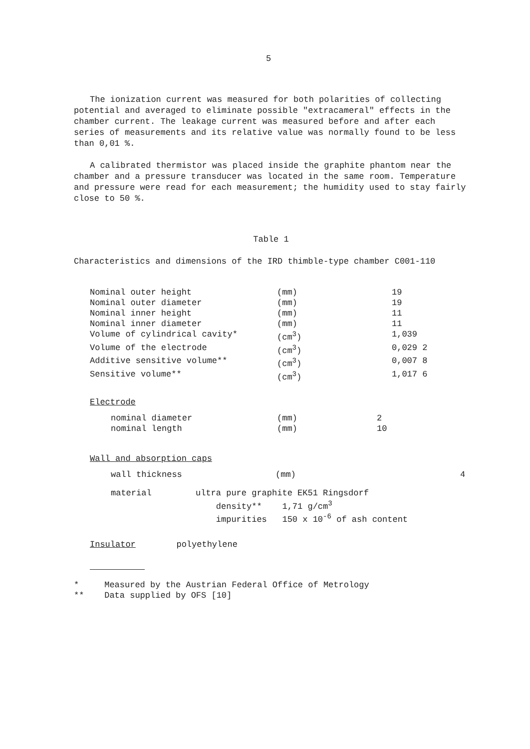5
The ionization current was measured for both polarities of collecting potential and averaged to eliminate possible "extracameral" effects in the chamber current. The leakage current was measured before and after each series of measurements and its relative value was normally found to be less than 0,01 %.
A calibrated thermistor was placed inside the graphite phantom near the chamber and a pressure transducer was located in the same room. Temperature and pressure were read for each measurement; the humidity used to stay fairly close to 50 %.
Table 1
Characteristics and dimensions of the IRD thimble-type chamber C001-110
| Nominal outer height | (mm) | 19 |
| Nominal outer diameter | (mm) | 19 |
| Nominal inner height | (mm) | 11 |
| Nominal inner diameter | (mm) | 11 |
| Volume of cylindrical cavity* | (cm<sup>3</sup>) | 1,039 |
| Volume of the electrode | (cm<sup>3</sup>) | 0,029 2 |
| Additive sensitive volume** | (cm<sup>3</sup>) | 0,007 8 |
| Sensitive volume** | (cm<sup>3</sup>) | 1,017 6 |
Electrode
| nominal diameter | (mm) | 2 |
| nominal length | (mm) | 10 |
Wall and absorption caps
| wall thickness | (mm) | 4 |
| material | ultra pure graphite EK51 Ringsdorf density** 1,71 g/cm<sup>3</sup> impurities 150 x 10<sup>-6</sup> of ash content | |
Insulator polyethylene
* Measured by the Austrian Federal Office of Metrology
** Data supplied by OFS [10]